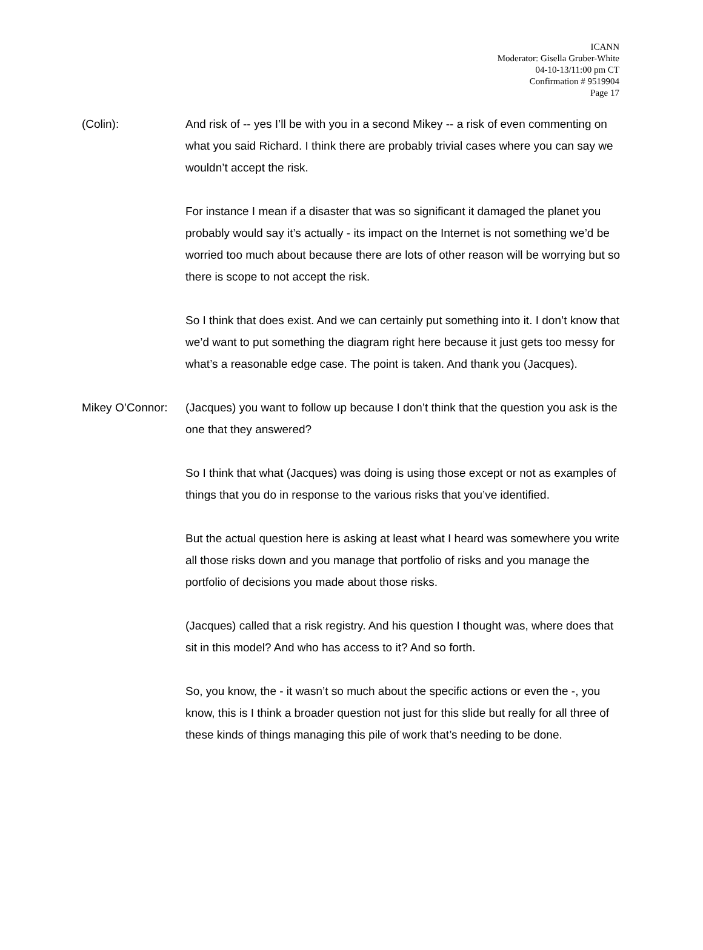ICANN
Moderator: Gisella Gruber-White
04-10-13/11:00 pm CT
Confirmation # 9519904
Page 17
(Colin): And risk of -- yes I’ll be with you in a second Mikey -- a risk of even commenting on what you said Richard. I think there are probably trivial cases where you can say we wouldn’t accept the risk.
For instance I mean if a disaster that was so significant it damaged the planet you probably would say it’s actually - its impact on the Internet is not something we’d be worried too much about because there are lots of other reason will be worrying but so there is scope to not accept the risk.
So I think that does exist. And we can certainly put something into it. I don’t know that we’d want to put something the diagram right here because it just gets too messy for what’s a reasonable edge case. The point is taken. And thank you (Jacques).
Mikey O’Connor: (Jacques) you want to follow up because I don’t think that the question you ask is the one that they answered?
So I think that what (Jacques) was doing is using those except or not as examples of things that you do in response to the various risks that you’ve identified.
But the actual question here is asking at least what I heard was somewhere you write all those risks down and you manage that portfolio of risks and you manage the portfolio of decisions you made about those risks.
(Jacques) called that a risk registry. And his question I thought was, where does that sit in this model? And who has access to it? And so forth.
So, you know, the - it wasn’t so much about the specific actions or even the -, you know, this is I think a broader question not just for this slide but really for all three of these kinds of things managing this pile of work that’s needing to be done.